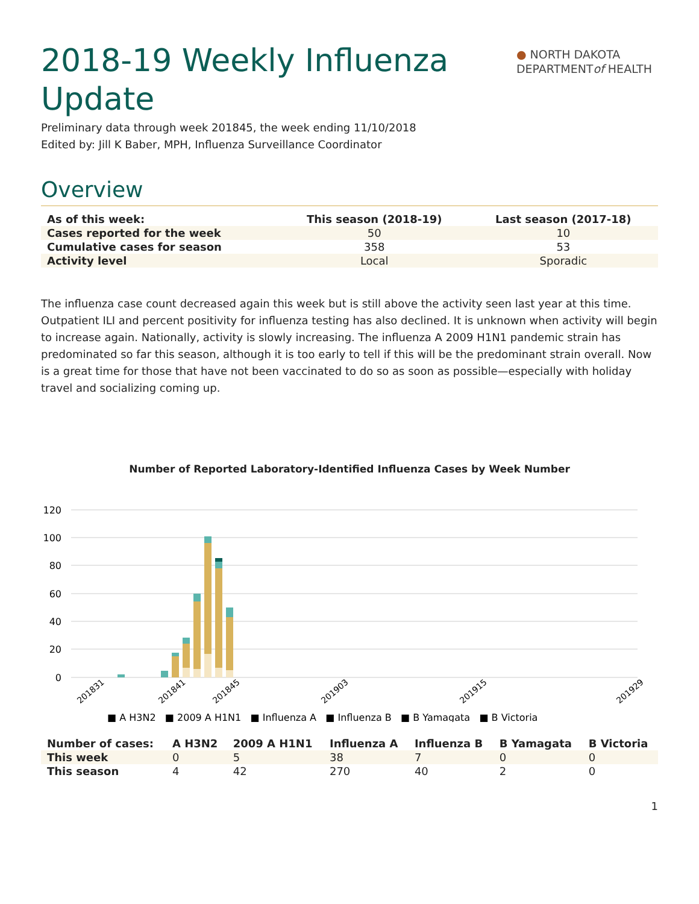● NORTH DAKOTA
DEPARTMENTof HEALTH
2018-19 Weekly Influenza Update
Preliminary data through week 201845, the week ending 11/10/2018
Edited by: Jill K Baber, MPH, Influenza Surveillance Coordinator
Overview
| As of this week: | This season (2018-19) | Last season (2017-18) |
| --- | --- | --- |
| Cases reported for the week | 50 | 10 |
| Cumulative cases for season | 358 | 53 |
| Activity level | Local | Sporadic |
The influenza case count decreased again this week but is still above the activity seen last year at this time. Outpatient ILI and percent positivity for influenza testing has also declined. It is unknown when activity will begin to increase again. Nationally, activity is slowly increasing. The influenza A 2009 H1N1 pandemic strain has predominated so far this season, although it is too early to tell if this will be the predominant strain overall. Now is a great time for those that have not been vaccinated to do so as soon as possible—especially with holiday travel and socializing coming up.
Number of Reported Laboratory-Identified Influenza Cases by Week Number
120
100
80
60
40
20
0
201831
201841
201845
201903
201915
201929
■ A H3N2 ■ 2009 A H1N1 ■ Influenza A ■ Influenza B ■ B Yamagata ■ B Victoria
| Number of cases: | A H3N2 | 2009 A H1N1 | Influenza A | Influenza B | B Yamagata | B Victoria |
| --- | --- | --- | --- | --- | --- | --- |
| This week | 0 | 5 | 38 | 7 | 0 | 0 |
| This season | 4 | 42 | 270 | 40 | 2 | 0 |
1